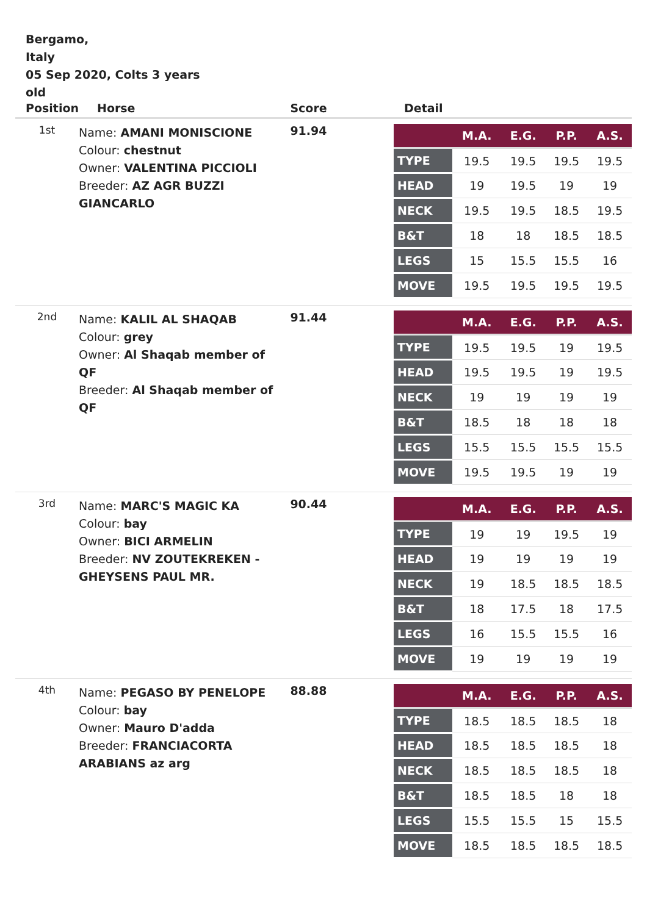Bergamo,
Italy
05 Sep 2020, Colts 3 years old
| Position | Horse | Score | Detail |
| --- | --- | --- | --- |
| 1st | Name: AMANI MONISCIONE Colour: chestnut Owner: VALENTINA PICCIOLI Breeder: AZ AGR BUZZI GIANCARLO | 91.94 | / / M.A. / E.G. / P.P. / A.S. / / --- / --- / --- / --- / --- / / TYPE / 19.5 / 19.5 / 19.5 / 19.5 / / HEAD / 19 / 19.5 / 19 / 19 / / NECK / 19.5 / 19.5 / 18.5 / 19.5 / / B&T / 18 / 18 / 18.5 / 18.5 / / LEGS / 15 / 15.5 / 15.5 / 16 / / MOVE / 19.5 / 19.5 / 19.5 / 19.5 / |
| 2nd | Name: KALIL AL SHAQAB Colour: grey Owner: Al Shaqab member of QF Breeder: Al Shaqab member of QF | 91.44 | / / M.A. / E.G. / P.P. / A.S. / / --- / --- / --- / --- / --- / / TYPE / 19.5 / 19.5 / 19 / 19.5 / / HEAD / 19.5 / 19.5 / 19 / 19.5 / / NECK / 19 / 19 / 19 / 19 / / B&T / 18.5 / 18 / 18 / 18 / / LEGS / 15.5 / 15.5 / 15.5 / 15.5 / / MOVE / 19.5 / 19.5 / 19 / 19 / |
| 3rd | Name: MARC'S MAGIC KA Colour: bay Owner: BICI ARMELIN Breeder: NV ZOUTEKREKEN - GHEYSENS PAUL MR. | 90.44 | / / M.A. / E.G. / P.P. / A.S. / / --- / --- / --- / --- / --- / / TYPE / 19 / 19 / 19.5 / 19 / / HEAD / 19 / 19 / 19 / 19 / / NECK / 19 / 18.5 / 18.5 / 18.5 / / B&T / 18 / 17.5 / 18 / 17.5 / / LEGS / 16 / 15.5 / 15.5 / 16 / / MOVE / 19 / 19 / 19 / 19 / |
| 4th | Name: PEGASO BY PENELOPE Colour: bay Owner: Mauro D'adda Breeder: FRANCIACORTA ARABIANS az arg | 88.88 | / / M.A. / E.G. / P.P. / A.S. / / --- / --- / --- / --- / --- / / TYPE / 18.5 / 18.5 / 18.5 / 18 / / HEAD / 18.5 / 18.5 / 18.5 / 18 / / NECK / 18.5 / 18.5 / 18.5 / 18 / / B&T / 18.5 / 18.5 / 18 / 18 / / LEGS / 15.5 / 15.5 / 15 / 15.5 / / MOVE / 18.5 / 18.5 / 18.5 / 18.5 / |